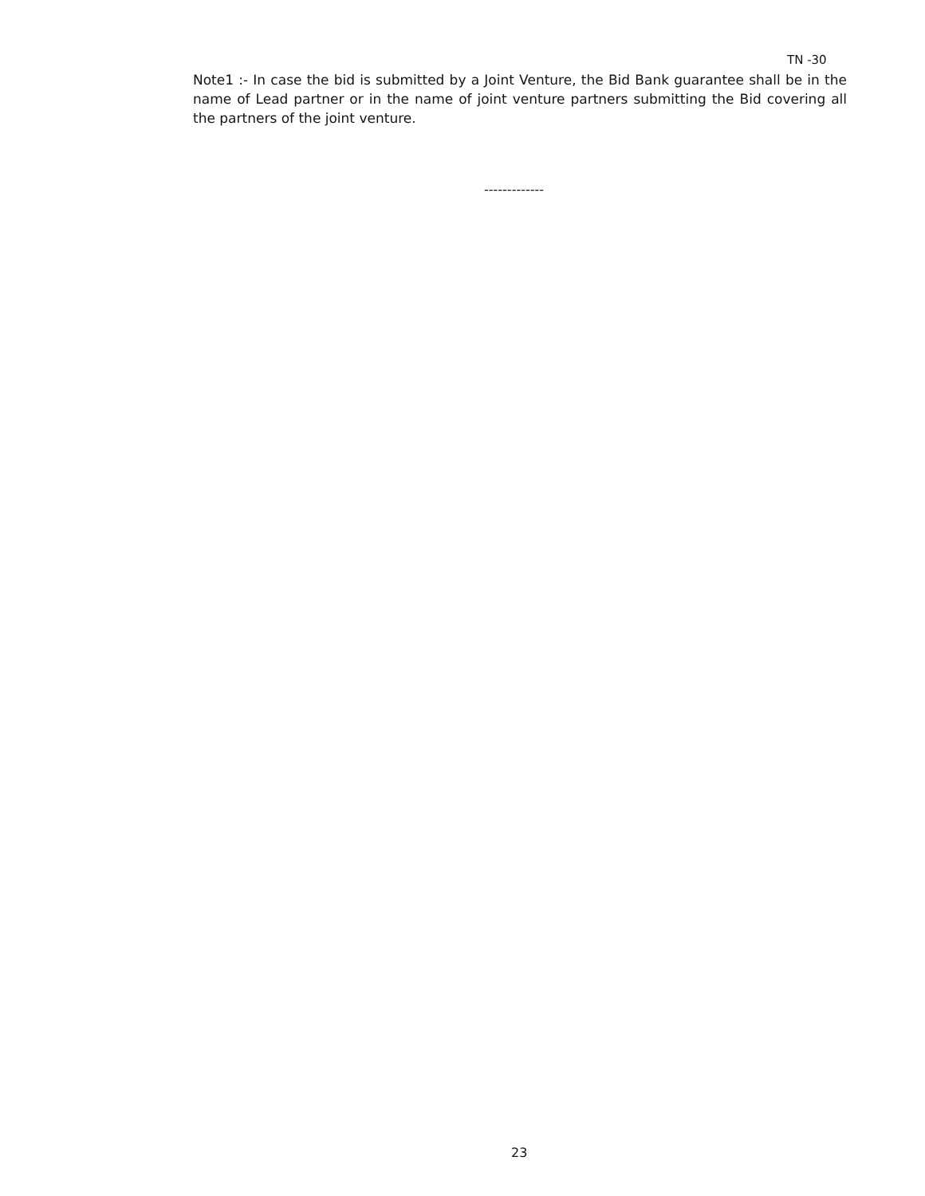TN -30
Note1 :- In case the bid is submitted by a Joint Venture, the Bid Bank guarantee shall be in the name of Lead partner or in the name of joint venture partners submitting the Bid covering all the partners of the joint venture.
-------------
23